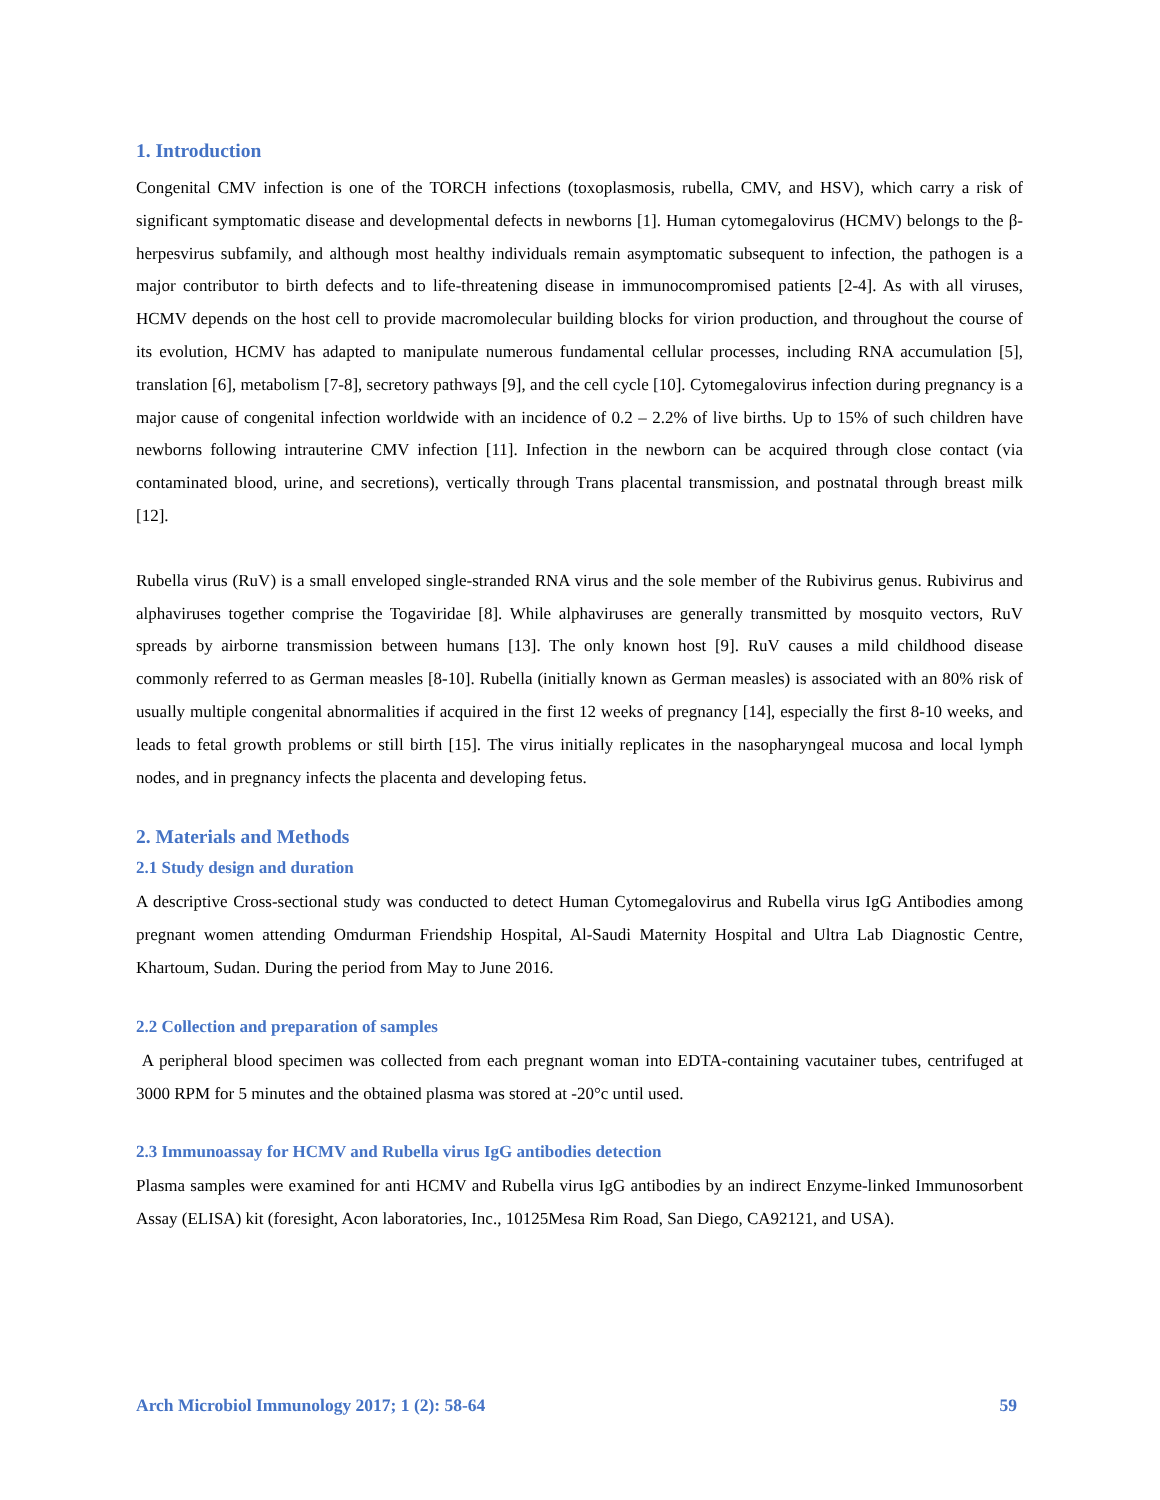1. Introduction
Congenital CMV infection is one of the TORCH infections (toxoplasmosis, rubella, CMV, and HSV), which carry a risk of significant symptomatic disease and developmental defects in newborns [1]. Human cytomegalovirus (HCMV) belongs to the β-herpesvirus subfamily, and although most healthy individuals remain asymptomatic subsequent to infection, the pathogen is a major contributor to birth defects and to life-threatening disease in immunocompromised patients [2-4]. As with all viruses, HCMV depends on the host cell to provide macromolecular building blocks for virion production, and throughout the course of its evolution, HCMV has adapted to manipulate numerous fundamental cellular processes, including RNA accumulation [5], translation [6], metabolism [7-8], secretory pathways [9], and the cell cycle [10]. Cytomegalovirus infection during pregnancy is a major cause of congenital infection worldwide with an incidence of 0.2 – 2.2% of live births. Up to 15% of such children have newborns following intrauterine CMV infection [11]. Infection in the newborn can be acquired through close contact (via contaminated blood, urine, and secretions), vertically through Trans placental transmission, and postnatal through breast milk [12].
Rubella virus (RuV) is a small enveloped single-stranded RNA virus and the sole member of the Rubivirus genus. Rubivirus and alphaviruses together comprise the Togaviridae [8]. While alphaviruses are generally transmitted by mosquito vectors, RuV spreads by airborne transmission between humans [13]. The only known host [9]. RuV causes a mild childhood disease commonly referred to as German measles [8-10]. Rubella (initially known as German measles) is associated with an 80% risk of usually multiple congenital abnormalities if acquired in the first 12 weeks of pregnancy [14], especially the first 8-10 weeks, and leads to fetal growth problems or still birth [15]. The virus initially replicates in the nasopharyngeal mucosa and local lymph nodes, and in pregnancy infects the placenta and developing fetus.
2. Materials and Methods
2.1 Study design and duration
A descriptive Cross-sectional study was conducted to detect Human Cytomegalovirus and Rubella virus IgG Antibodies among pregnant women attending Omdurman Friendship Hospital, Al-Saudi Maternity Hospital and Ultra Lab Diagnostic Centre, Khartoum, Sudan. During the period from May to June 2016.
2.2 Collection and preparation of samples
A peripheral blood specimen was collected from each pregnant woman into EDTA-containing vacutainer tubes, centrifuged at 3000 RPM for 5 minutes and the obtained plasma was stored at -20°c until used.
2.3 Immunoassay for HCMV and Rubella virus IgG antibodies detection
Plasma samples were examined for anti HCMV and Rubella virus IgG antibodies by an indirect Enzyme-linked Immunosorbent Assay (ELISA) kit (foresight, Acon laboratories, Inc., 10125Mesa Rim Road, San Diego, CA92121, and USA).
Arch Microbiol Immunology 2017; 1 (2): 58-64 59